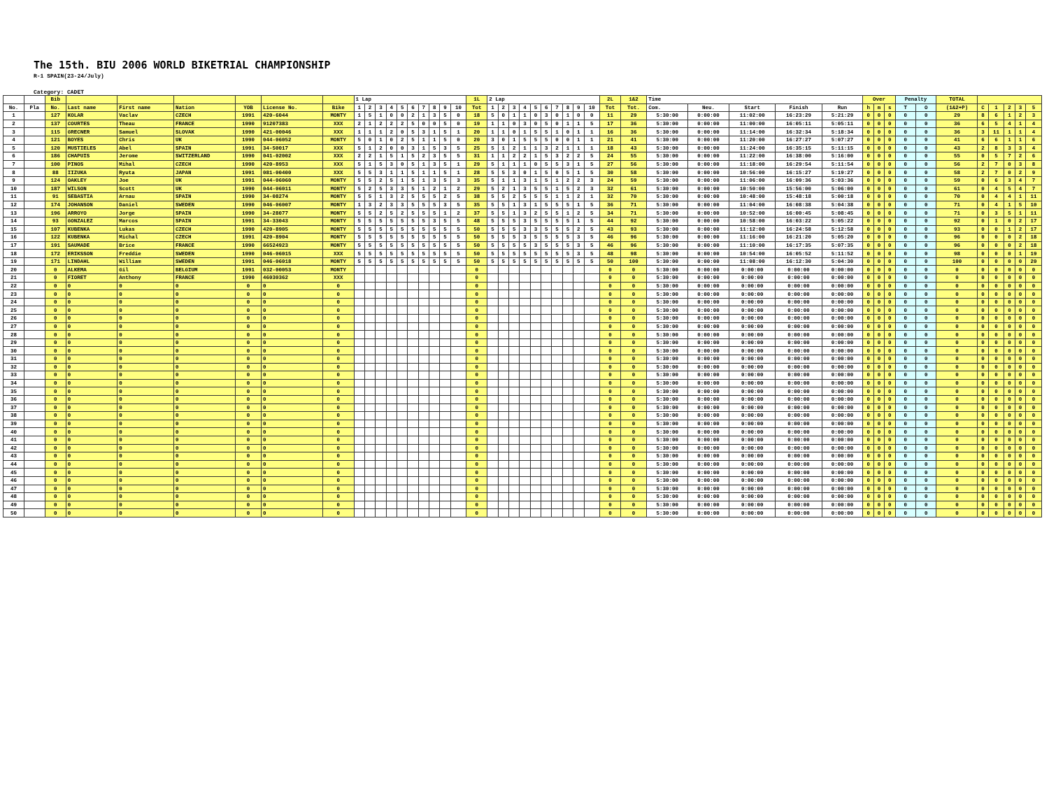The 15th. BIU 2006 WORLD BIKETRIAL CHAMPIONSHIP
R-1 SPAIN(23-24/July)
Category: CADET
| | | Bib | | | | | | | 1 Lap | | | | | | | | | | 1L | 2 Lap | | | | | | | | | | 2L | 1&2 | Time | | | | | Over | | | Penalty | | TOTAL | | | | | |
| --- | --- | --- | --- | --- | --- | --- | --- | --- | --- | --- | --- | --- | --- | --- | --- | --- | --- | --- | --- | --- | --- | --- | --- | --- | --- | --- | --- | --- | --- | --- | --- | --- | --- | --- | --- | --- | --- | --- | --- | --- | --- | --- | --- | --- | --- | --- | --- |
| No. | Pla | No. | Last name | First name | Nation | YOB | License No. | Bike | 1 | 2 | 3 | 4 | 5 | 6 | 7 | 8 | 9 | 10 | Tot | 1 | 2 | 3 | 4 | 5 | 6 | 7 | 8 | 9 | 10 | Tot | Tot. | Com. | Neu. | Start | Finish | Run | h | m | s | T | O | (1&2+P) | C | 1 | 2 | 3 | 5 |
| 1 | | 127 | KOLAR | Vaclav | CZECH | 1991 | 420-6044 | MONTY | 1 | 5 | 1 | 0 | 0 | 2 | 1 | 3 | 5 | 0 | 18 | 5 | 0 | 1 | 1 | 0 | 3 | 0 | 1 | 0 | 0 | 11 | 29 | 5:30:00 | 0:00:00 | 11:02:00 | 16:23:29 | 5:21:29 | 0 | 0 | 0 | 0 | 0 | 29 | 8 | 6 | 1 | 2 | 3 |
| 2 | | 137 | COURTES | Theau | FRANCE | 1990 | 91207383 | XXX | 2 | 1 | 2 | 2 | 2 | 5 | 0 | 0 | 5 | 0 | 19 | 1 | 1 | 0 | 3 | 0 | 5 | 0 | 1 | 1 | 5 | 17 | 36 | 5:30:00 | 0:00:00 | 11:00:00 | 16:05:11 | 5:05:11 | 0 | 0 | 0 | 0 | 0 | 36 | 6 | 5 | 4 | 1 | 4 |
| 3 | | 115 | GRECNER | Samuel | SLOVAK | 1990 | 421-00046 | XXX | 1 | 1 | 1 | 2 | 0 | 5 | 3 | 1 | 5 | 1 | 20 | 1 | 1 | 0 | 1 | 5 | 5 | 1 | 0 | 1 | 1 | 16 | 36 | 5:30:00 | 0:00:00 | 11:14:00 | 16:32:34 | 5:18:34 | 0 | 0 | 0 | 0 | 0 | 36 | 3 | 11 | 1 | 1 | 4 |
| 4 | | 121 | BOYES | Chris | UK | 1990 | 044-06052 | MONTY | 5 | 0 | 1 | 0 | 2 | 5 | 1 | 1 | 5 | 0 | 20 | 3 | 0 | 1 | 5 | 5 | 5 | 0 | 0 | 1 | 1 | 21 | 41 | 5:30:00 | 0:00:00 | 11:20:00 | 16:27:27 | 5:07:27 | 0 | 0 | 0 | 0 | 0 | 41 | 6 | 6 | 1 | 1 | 6 |
| 5 | | 120 | MUSTIELES | Abel | SPAIN | 1991 | 34-50017 | XXX | 5 | 1 | 2 | 0 | 0 | 3 | 1 | 5 | 3 | 5 | 25 | 5 | 1 | 2 | 1 | 1 | 3 | 2 | 1 | 1 | 1 | 18 | 43 | 5:30:00 | 0:00:00 | 11:24:00 | 16:35:15 | 5:11:15 | 0 | 0 | 0 | 0 | 0 | 43 | 2 | 8 | 3 | 3 | 4 |
| 6 | | 186 | CHAPUIS | Jerome | SWITZERLAND | 1990 | 041-02002 | XXX | 2 | 2 | 1 | 5 | 1 | 5 | 2 | 3 | 5 | 5 | 31 | 1 | 1 | 2 | 2 | 1 | 5 | 3 | 2 | 2 | 5 | 24 | 55 | 5:30:00 | 0:00:00 | 11:22:00 | 16:38:00 | 5:16:00 | 0 | 0 | 0 | 0 | 0 | 55 | 0 | 5 | 7 | 2 | 6 |
| 7 | | 100 | PINOS | Mihal | CZECH | 1990 | 420-8953 | XXX | 5 | 1 | 5 | 3 | 0 | 5 | 1 | 3 | 5 | 1 | 29 | 5 | 1 | 1 | 1 | 0 | 5 | 5 | 3 | 1 | 5 | 27 | 56 | 5:30:00 | 0:00:00 | 11:18:00 | 16:29:54 | 5:11:54 | 0 | 0 | 0 | 0 | 0 | 56 | 2 | 7 | 0 | 3 | 8 |
| 8 | | 88 | IIZUKA | Ryuta | JAPAN | 1991 | 081-00400 | XXX | 5 | 5 | 3 | 1 | 1 | 5 | 1 | 1 | 5 | 1 | 28 | 5 | 5 | 3 | 0 | 1 | 5 | 0 | 5 | 1 | 5 | 30 | 58 | 5:30:00 | 0:00:00 | 10:56:00 | 16:15:27 | 5:19:27 | 0 | 0 | 0 | 0 | 0 | 58 | 2 | 7 | 0 | 2 | 9 |
| 9 | | 124 | OAKLEY | Joe | UK | 1991 | 044-06060 | MONTY | 5 | 5 | 2 | 5 | 1 | 5 | 1 | 3 | 5 | 3 | 35 | 5 | 1 | 1 | 3 | 1 | 5 | 1 | 2 | 2 | 3 | 24 | 59 | 5:30:00 | 0:00:00 | 11:06:00 | 16:09:36 | 5:03:36 | 0 | 0 | 0 | 0 | 0 | 59 | 0 | 6 | 3 | 4 | 7 |
| 10 | | 187 | WILSON | Scott | UK | 1990 | 044-06011 | MONTY | 5 | 2 | 5 | 3 | 3 | 5 | 1 | 2 | 1 | 2 | 29 | 5 | 2 | 1 | 3 | 5 | 5 | 1 | 5 | 2 | 3 | 32 | 61 | 5:30:00 | 0:00:00 | 10:50:00 | 15:56:00 | 5:06:00 | 0 | 0 | 0 | 0 | 0 | 61 | 0 | 4 | 5 | 4 | 7 |
| 11 | | 91 | SEBASTIA | Arnau | SPAIN | 1990 | 34-08274 | MONTY | 5 | 5 | 1 | 3 | 2 | 5 | 5 | 5 | 2 | 5 | 38 | 5 | 5 | 2 | 5 | 5 | 5 | 1 | 1 | 2 | 1 | 32 | 70 | 5:30:00 | 0:00:00 | 10:48:00 | 15:48:18 | 5:00:18 | 0 | 0 | 0 | 0 | 0 | 70 | 0 | 4 | 4 | 1 | 11 |
| 12 | | 174 | JOHANSON | Daniel | SWEDEN | 1990 | 046-06007 | MONTY | 1 | 3 | 2 | 3 | 3 | 5 | 5 | 5 | 3 | 5 | 35 | 5 | 5 | 1 | 3 | 1 | 5 | 5 | 5 | 1 | 5 | 36 | 71 | 5:30:00 | 0:00:00 | 11:04:00 | 16:08:38 | 5:04:38 | 0 | 0 | 0 | 0 | 0 | 71 | 0 | 4 | 1 | 5 | 10 |
| 13 | | 196 | ARROYO | Jorge | SPAIN | 1990 | 34-28077 | MONTY | 5 | 5 | 2 | 5 | 2 | 5 | 5 | 5 | 1 | 2 | 37 | 5 | 5 | 1 | 3 | 2 | 5 | 5 | 1 | 2 | 5 | 34 | 71 | 5:30:00 | 0:00:00 | 10:52:00 | 16:00:45 | 5:08:45 | 0 | 0 | 0 | 0 | 0 | 71 | 0 | 3 | 5 | 1 | 11 |
| 14 | | 93 | GONZALEZ | Marcos | SPAIN | 1991 | 34-33043 | MONTY | 5 | 5 | 5 | 5 | 5 | 5 | 5 | 3 | 5 | 5 | 48 | 5 | 5 | 5 | 3 | 5 | 5 | 5 | 5 | 1 | 5 | 44 | 92 | 5:30:00 | 0:00:00 | 10:58:00 | 16:03:22 | 5:05:22 | 0 | 0 | 0 | 0 | 0 | 92 | 0 | 1 | 0 | 2 | 17 |
| 15 | | 107 | KUBENKA | Lukas | CZECH | 1990 | 420-8905 | MONTY | 5 | 5 | 5 | 5 | 5 | 5 | 5 | 5 | 5 | 5 | 50 | 5 | 5 | 5 | 3 | 3 | 5 | 5 | 5 | 2 | 5 | 43 | 93 | 5:30:00 | 0:00:00 | 11:12:00 | 16:24:58 | 5:12:58 | 0 | 0 | 0 | 0 | 0 | 93 | 0 | 0 | 1 | 2 | 17 |
| 16 | | 122 | KUBENKA | Michal | CZECH | 1991 | 420-8904 | MONTY | 5 | 5 | 5 | 5 | 5 | 5 | 5 | 5 | 5 | 5 | 50 | 5 | 5 | 5 | 3 | 5 | 5 | 5 | 5 | 3 | 5 | 46 | 96 | 5:30:00 | 0:00:00 | 11:16:00 | 16:21:20 | 5:05:20 | 0 | 0 | 0 | 0 | 0 | 96 | 0 | 0 | 0 | 2 | 18 |
| 17 | | 191 | SAUMADE | Brice | FRANCE | 1990 | 66524923 | MONTY | 5 | 5 | 5 | 5 | 5 | 5 | 5 | 5 | 5 | 5 | 50 | 5 | 5 | 5 | 5 | 3 | 5 | 5 | 5 | 3 | 5 | 46 | 96 | 5:30:00 | 0:00:00 | 11:10:00 | 16:17:35 | 5:07:35 | 0 | 0 | 0 | 0 | 0 | 96 | 0 | 0 | 0 | 2 | 18 |
| 18 | | 172 | ERIKSSON | Freddie | SWEDEN | 1990 | 046-06015 | XXX | 5 | 5 | 5 | 5 | 5 | 5 | 5 | 5 | 5 | 5 | 50 | 5 | 5 | 5 | 5 | 5 | 5 | 5 | 5 | 3 | 5 | 48 | 98 | 5:30:00 | 0:00:00 | 10:54:00 | 16:05:52 | 5:11:52 | 0 | 0 | 0 | 0 | 0 | 98 | 0 | 0 | 0 | 1 | 19 |
| 19 | | 171 | LINDAHL | William | SWEDEN | 1991 | 046-06018 | MONTY | 5 | 5 | 5 | 5 | 5 | 5 | 5 | 5 | 5 | 5 | 50 | 5 | 5 | 5 | 5 | 5 | 5 | 5 | 5 | 5 | 5 | 50 | 100 | 5:30:00 | 0:00:00 | 11:08:00 | 16:12:30 | 5:04:30 | 0 | 0 | 0 | 0 | 0 | 100 | 0 | 0 | 0 | 0 | 20 |
| 20 | | 0 | ALKEMA | Gil | BELGIUM | 1991 | 032-00053 | MONTY | | | | | | | | | | | 0 | | | | | | | | | | | 0 | 0 | 5:30:00 | 0:00:00 | 0:00:00 | 0:00:00 | 0:00:00 | 0 | 0 | 0 | 0 | 0 | 0 | 0 | 0 | 0 | 0 | 0 |
| 21 | | 0 | FIORET | Anthony | FRANCE | 1990 | 46030362 | XXX | | | | | | | | | | | 0 | | | | | | | | | | | 0 | 0 | 5:30:00 | 0:00:00 | 0:00:00 | 0:00:00 | 0:00:00 | 0 | 0 | 0 | 0 | 0 | 0 | 0 | 0 | 0 | 0 | 0 |
| 22 | | 0 | 0 | 0 | 0 | 0 | 0 | 0 | | | | | | | | | | | 0 | | | | | | | | | | | 0 | 0 | 5:30:00 | 0:00:00 | 0:00:00 | 0:00:00 | 0:00:00 | 0 | 0 | 0 | 0 | 0 | 0 | 0 | 0 | 0 | 0 | 0 |
| 23 | | 0 | 0 | 0 | 0 | 0 | 0 | 0 | | | | | | | | | | | 0 | | | | | | | | | | | 0 | 0 | 5:30:00 | 0:00:00 | 0:00:00 | 0:00:00 | 0:00:00 | 0 | 0 | 0 | 0 | 0 | 0 | 0 | 0 | 0 | 0 | 0 |
| 24 | | 0 | 0 | 0 | 0 | 0 | 0 | 0 | | | | | | | | | | | 0 | | | | | | | | | | | 0 | 0 | 5:30:00 | 0:00:00 | 0:00:00 | 0:00:00 | 0:00:00 | 0 | 0 | 0 | 0 | 0 | 0 | 0 | 0 | 0 | 0 | 0 |
| 25 | | 0 | 0 | 0 | 0 | 0 | 0 | 0 | | | | | | | | | | | 0 | | | | | | | | | | | 0 | 0 | 5:30:00 | 0:00:00 | 0:00:00 | 0:00:00 | 0:00:00 | 0 | 0 | 0 | 0 | 0 | 0 | 0 | 0 | 0 | 0 | 0 |
| 26 | | 0 | 0 | 0 | 0 | 0 | 0 | 0 | | | | | | | | | | | 0 | | | | | | | | | | | 0 | 0 | 5:30:00 | 0:00:00 | 0:00:00 | 0:00:00 | 0:00:00 | 0 | 0 | 0 | 0 | 0 | 0 | 0 | 0 | 0 | 0 | 0 |
| 27 | | 0 | 0 | 0 | 0 | 0 | 0 | 0 | | | | | | | | | | | 0 | | | | | | | | | | | 0 | 0 | 5:30:00 | 0:00:00 | 0:00:00 | 0:00:00 | 0:00:00 | 0 | 0 | 0 | 0 | 0 | 0 | 0 | 0 | 0 | 0 | 0 |
| 28 | | 0 | 0 | 0 | 0 | 0 | 0 | 0 | | | | | | | | | | | 0 | | | | | | | | | | | 0 | 0 | 5:30:00 | 0:00:00 | 0:00:00 | 0:00:00 | 0:00:00 | 0 | 0 | 0 | 0 | 0 | 0 | 0 | 0 | 0 | 0 | 0 |
| 29 | | 0 | 0 | 0 | 0 | 0 | 0 | 0 | | | | | | | | | | | 0 | | | | | | | | | | | 0 | 0 | 5:30:00 | 0:00:00 | 0:00:00 | 0:00:00 | 0:00:00 | 0 | 0 | 0 | 0 | 0 | 0 | 0 | 0 | 0 | 0 | 0 |
| 30 | | 0 | 0 | 0 | 0 | 0 | 0 | 0 | | | | | | | | | | | 0 | | | | | | | | | | | 0 | 0 | 5:30:00 | 0:00:00 | 0:00:00 | 0:00:00 | 0:00:00 | 0 | 0 | 0 | 0 | 0 | 0 | 0 | 0 | 0 | 0 | 0 |
| 31 | | 0 | 0 | 0 | 0 | 0 | 0 | 0 | | | | | | | | | | | 0 | | | | | | | | | | | 0 | 0 | 5:30:00 | 0:00:00 | 0:00:00 | 0:00:00 | 0:00:00 | 0 | 0 | 0 | 0 | 0 | 0 | 0 | 0 | 0 | 0 | 0 |
| 32 | | 0 | 0 | 0 | 0 | 0 | 0 | 0 | | | | | | | | | | | 0 | | | | | | | | | | | 0 | 0 | 5:30:00 | 0:00:00 | 0:00:00 | 0:00:00 | 0:00:00 | 0 | 0 | 0 | 0 | 0 | 0 | 0 | 0 | 0 | 0 | 0 |
| 33 | | 0 | 0 | 0 | 0 | 0 | 0 | 0 | | | | | | | | | | | 0 | | | | | | | | | | | 0 | 0 | 5:30:00 | 0:00:00 | 0:00:00 | 0:00:00 | 0:00:00 | 0 | 0 | 0 | 0 | 0 | 0 | 0 | 0 | 0 | 0 | 0 |
| 34 | | 0 | 0 | 0 | 0 | 0 | 0 | 0 | | | | | | | | | | | 0 | | | | | | | | | | | 0 | 0 | 5:30:00 | 0:00:00 | 0:00:00 | 0:00:00 | 0:00:00 | 0 | 0 | 0 | 0 | 0 | 0 | 0 | 0 | 0 | 0 | 0 |
| 35 | | 0 | 0 | 0 | 0 | 0 | 0 | 0 | | | | | | | | | | | 0 | | | | | | | | | | | 0 | 0 | 5:30:00 | 0:00:00 | 0:00:00 | 0:00:00 | 0:00:00 | 0 | 0 | 0 | 0 | 0 | 0 | 0 | 0 | 0 | 0 | 0 |
| 36 | | 0 | 0 | 0 | 0 | 0 | 0 | 0 | | | | | | | | | | | 0 | | | | | | | | | | | 0 | 0 | 5:30:00 | 0:00:00 | 0:00:00 | 0:00:00 | 0:00:00 | 0 | 0 | 0 | 0 | 0 | 0 | 0 | 0 | 0 | 0 | 0 |
| 37 | | 0 | 0 | 0 | 0 | 0 | 0 | 0 | | | | | | | | | | | 0 | | | | | | | | | | | 0 | 0 | 5:30:00 | 0:00:00 | 0:00:00 | 0:00:00 | 0:00:00 | 0 | 0 | 0 | 0 | 0 | 0 | 0 | 0 | 0 | 0 | 0 |
| 38 | | 0 | 0 | 0 | 0 | 0 | 0 | 0 | | | | | | | | | | | 0 | | | | | | | | | | | 0 | 0 | 5:30:00 | 0:00:00 | 0:00:00 | 0:00:00 | 0:00:00 | 0 | 0 | 0 | 0 | 0 | 0 | 0 | 0 | 0 | 0 | 0 |
| 39 | | 0 | 0 | 0 | 0 | 0 | 0 | 0 | | | | | | | | | | | 0 | | | | | | | | | | | 0 | 0 | 5:30:00 | 0:00:00 | 0:00:00 | 0:00:00 | 0:00:00 | 0 | 0 | 0 | 0 | 0 | 0 | 0 | 0 | 0 | 0 | 0 |
| 40 | | 0 | 0 | 0 | 0 | 0 | 0 | 0 | | | | | | | | | | | 0 | | | | | | | | | | | 0 | 0 | 5:30:00 | 0:00:00 | 0:00:00 | 0:00:00 | 0:00:00 | 0 | 0 | 0 | 0 | 0 | 0 | 0 | 0 | 0 | 0 | 0 |
| 41 | | 0 | 0 | 0 | 0 | 0 | 0 | 0 | | | | | | | | | | | 0 | | | | | | | | | | | 0 | 0 | 5:30:00 | 0:00:00 | 0:00:00 | 0:00:00 | 0:00:00 | 0 | 0 | 0 | 0 | 0 | 0 | 0 | 0 | 0 | 0 | 0 |
| 42 | | 0 | 0 | 0 | 0 | 0 | 0 | 0 | | | | | | | | | | | 0 | | | | | | | | | | | 0 | 0 | 5:30:00 | 0:00:00 | 0:00:00 | 0:00:00 | 0:00:00 | 0 | 0 | 0 | 0 | 0 | 0 | 0 | 0 | 0 | 0 | 0 |
| 43 | | 0 | 0 | 0 | 0 | 0 | 0 | 0 | | | | | | | | | | | 0 | | | | | | | | | | | 0 | 0 | 5:30:00 | 0:00:00 | 0:00:00 | 0:00:00 | 0:00:00 | 0 | 0 | 0 | 0 | 0 | 0 | 0 | 0 | 0 | 0 | 0 |
| 44 | | 0 | 0 | 0 | 0 | 0 | 0 | 0 | | | | | | | | | | | 0 | | | | | | | | | | | 0 | 0 | 5:30:00 | 0:00:00 | 0:00:00 | 0:00:00 | 0:00:00 | 0 | 0 | 0 | 0 | 0 | 0 | 0 | 0 | 0 | 0 | 0 |
| 45 | | 0 | 0 | 0 | 0 | 0 | 0 | 0 | | | | | | | | | | | 0 | | | | | | | | | | | 0 | 0 | 5:30:00 | 0:00:00 | 0:00:00 | 0:00:00 | 0:00:00 | 0 | 0 | 0 | 0 | 0 | 0 | 0 | 0 | 0 | 0 | 0 |
| 46 | | 0 | 0 | 0 | 0 | 0 | 0 | 0 | | | | | | | | | | | 0 | | | | | | | | | | | 0 | 0 | 5:30:00 | 0:00:00 | 0:00:00 | 0:00:00 | 0:00:00 | 0 | 0 | 0 | 0 | 0 | 0 | 0 | 0 | 0 | 0 | 0 |
| 47 | | 0 | 0 | 0 | 0 | 0 | 0 | 0 | | | | | | | | | | | 0 | | | | | | | | | | | 0 | 0 | 5:30:00 | 0:00:00 | 0:00:00 | 0:00:00 | 0:00:00 | 0 | 0 | 0 | 0 | 0 | 0 | 0 | 0 | 0 | 0 | 0 |
| 48 | | 0 | 0 | 0 | 0 | 0 | 0 | 0 | | | | | | | | | | | 0 | | | | | | | | | | | 0 | 0 | 5:30:00 | 0:00:00 | 0:00:00 | 0:00:00 | 0:00:00 | 0 | 0 | 0 | 0 | 0 | 0 | 0 | 0 | 0 | 0 | 0 |
| 49 | | 0 | 0 | 0 | 0 | 0 | 0 | 0 | | | | | | | | | | | 0 | | | | | | | | | | | 0 | 0 | 5:30:00 | 0:00:00 | 0:00:00 | 0:00:00 | 0:00:00 | 0 | 0 | 0 | 0 | 0 | 0 | 0 | 0 | 0 | 0 | 0 |
| 50 | | 0 | 0 | 0 | 0 | 0 | 0 | 0 | | | | | | | | | | | 0 | | | | | | | | | | | 0 | 0 | 5:30:00 | 0:00:00 | 0:00:00 | 0:00:00 | 0:00:00 | 0 | 0 | 0 | 0 | 0 | 0 | 0 | 0 | 0 | 0 | 0 |